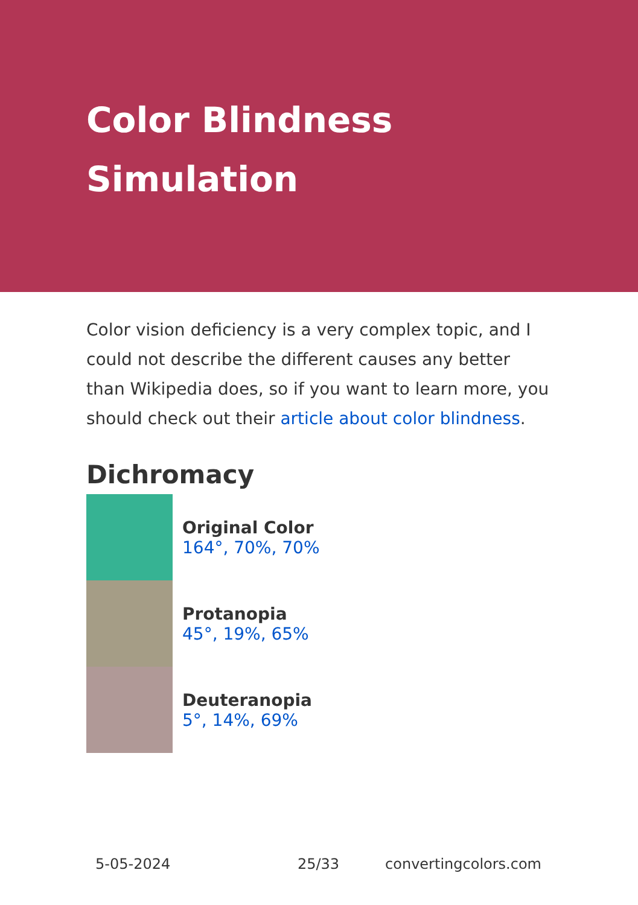Color Blindness
Simulation
Color vision deficiency is a very complex topic, and I could not describe the different causes any better than Wikipedia does, so if you want to learn more, you should check out their article about color blindness.
Dichromacy
Original Color
164°, 70%, 70%
Protanopia
45°, 19%, 65%
Deuteranopia
5°, 14%, 69%
5-05-2024 25/33 convertingcolors.com